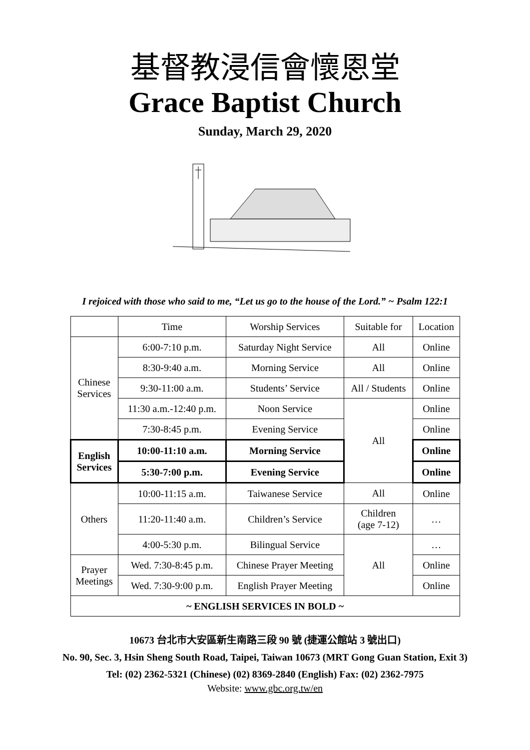基督教浸信會懷恩堂
Grace Baptist Church
Sunday, March 29, 2020
I rejoiced with those who said to me, “Let us go to the house of the Lord.” ~ Psalm 122:1
| | Time | Worship Services | Suitable for | Location |
| Chinese Services | 6:00-7:10 p.m. | Saturday Night Service | All | Online |
| | 8:30-9:40 a.m. | Morning Service | All | Online |
| | 9:30-11:00 a.m. | Students’ Service | All / Students | Online |
| | 11:30 a.m.-12:40 p.m. | Noon Service | All | Online |
| | 7:30-8:45 p.m. | Evening Service | | Online |
| English Services | 10:00-11:10 a.m. | Morning Service | | Online |
| | 5:30-7:00 p.m. | Evening Service | | Online |
| Others | 10:00-11:15 a.m. | Taiwanese Service | All | Online |
| | 11:20-11:40 a.m. | Children’s Service | Children (age 7-12) | … |
| | 4:00-5:30 p.m. | Bilingual Service | All | … |
| Prayer Meetings | Wed. 7:30-8:45 p.m. | Chinese Prayer Meeting | | Online |
| | Wed. 7:30-9:00 p.m. | English Prayer Meeting | | Online |
| ~ ENGLISH SERVICES IN BOLD ~ | | | | |
10673 台北市大安區新生南路三段 90 號 (捷運公館站 3 號出口)
No. 90, Sec. 3, Hsin Sheng South Road, Taipei, Taiwan 10673 (MRT Gong Guan Station, Exit 3)
Tel: (02) 2362-5321 (Chinese) (02) 8369-2840 (English) Fax: (02) 2362-7975
Website: www.gbc.org.tw/en